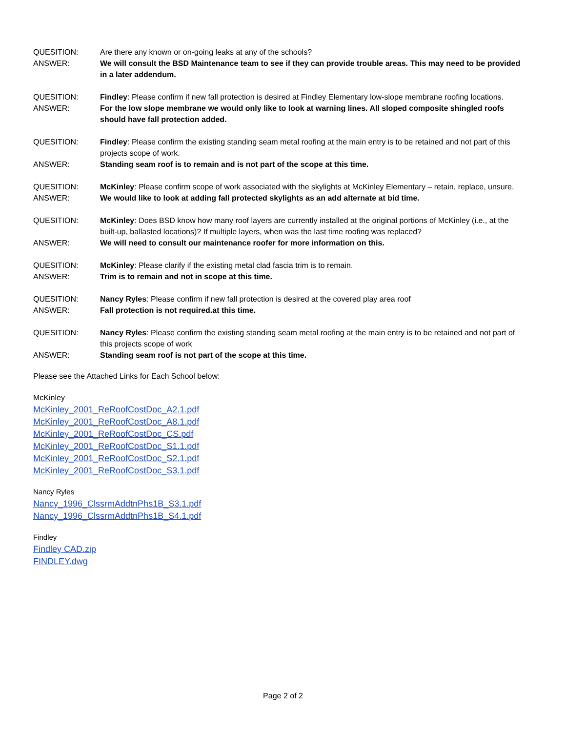QUESITION:
Are there any known or on-going leaks at any of the schools?
ANSWER:
We will consult the BSD Maintenance team to see if they can provide trouble areas. This may need to be provided in a later addendum.
QUESITION:
Findley: Please confirm if new fall protection is desired at Findley Elementary low-slope membrane roofing locations.
ANSWER:
For the low slope membrane we would only like to look at warning lines. All sloped composite shingled roofs should have fall protection added.
QUESITION:
Findley: Please confirm the existing standing seam metal roofing at the main entry is to be retained and not part of this projects scope of work.
ANSWER:
Standing seam roof is to remain and is not part of the scope at this time.
QUESITION:
McKinley: Please confirm scope of work associated with the skylights at McKinley Elementary – retain, replace, unsure.
ANSWER:
We would like to look at adding fall protected skylights as an add alternate at bid time.
QUESITION:
McKinley: Does BSD know how many roof layers are currently installed at the original portions of McKinley (i.e., at the built-up, ballasted locations)? If multiple layers, when was the last time roofing was replaced?
ANSWER:
We will need to consult our maintenance roofer for more information on this.
QUESITION:
McKinley: Please clarify if the existing metal clad fascia trim is to remain.
ANSWER:
Trim is to remain and not in scope at this time.
QUESITION:
Nancy Ryles: Please confirm if new fall protection is desired at the covered play area roof
ANSWER:
Fall protection is not required.at this time.
QUESITION:
Nancy Ryles: Please confirm the existing standing seam metal roofing at the main entry is to be retained and not part of this projects scope of work
ANSWER:
Standing seam roof is not part of the scope at this time.
Please see the Attached Links for Each School below:
McKinley
McKinley_2001_ReRoofCostDoc_A2.1.pdf
McKinley_2001_ReRoofCostDoc_A8.1.pdf
McKinley_2001_ReRoofCostDoc_CS.pdf
McKinley_2001_ReRoofCostDoc_S1.1.pdf
McKinley_2001_ReRoofCostDoc_S2.1.pdf
McKinley_2001_ReRoofCostDoc_S3.1.pdf
Nancy Ryles
Nancy_1996_ClssrmAddtnPhs1B_S3.1.pdf
Nancy_1996_ClssrmAddtnPhs1B_S4.1.pdf
Findley
Findley CAD.zip
FINDLEY.dwg
Page 2 of 2